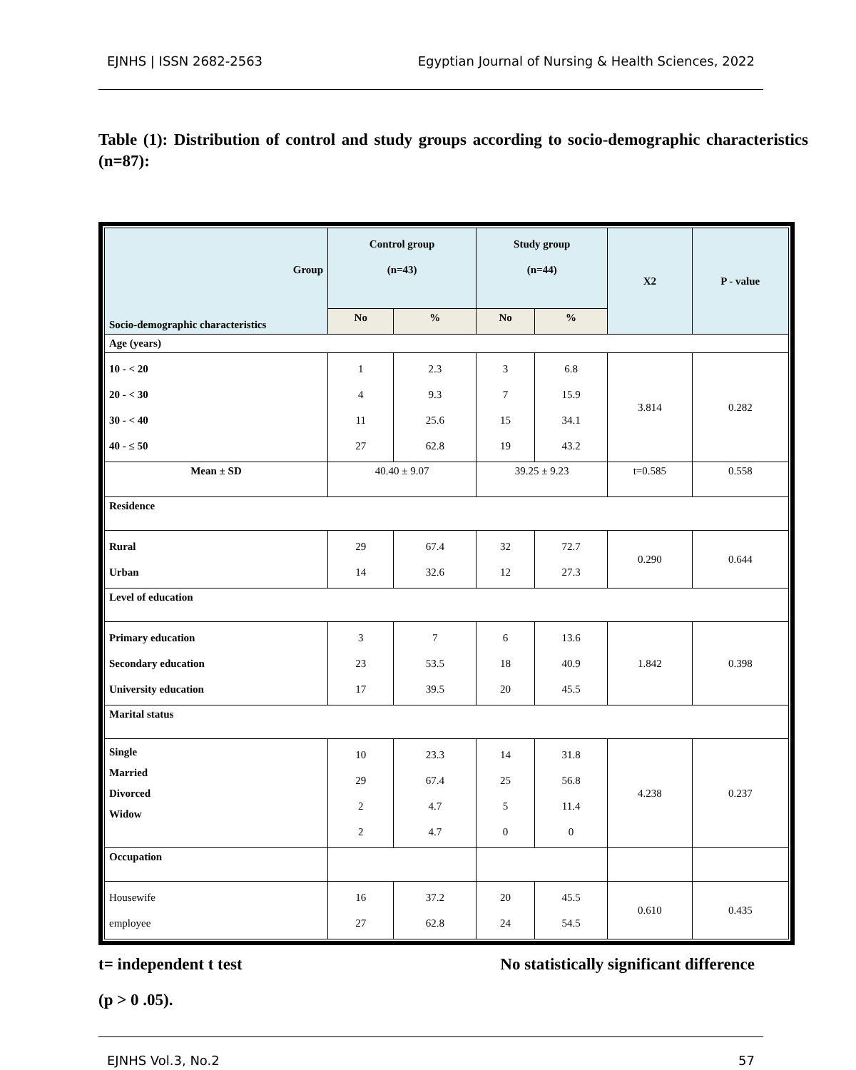EJNHS | ISSN 2682-2563 Egyptian Journal of Nursing & Health Sciences, 2022
Table (1): Distribution of control and study groups according to socio-demographic characteristics (n=87):
| Group Socio-demographic characteristics | Control group (n=43) | | Study group (n=44) | | X2 | P - value |
| --- | --- | --- | --- | --- | --- | --- |
| | No | % | No | % | | |
| Age (years) | | | | | | |
| 10 - < 20 20 - < 30 30 - < 40 40 - ≤ 50 | 1 4 11 27 | 2.3 9.3 25.6 62.8 | 3 7 15 19 | 6.8 15.9 34.1 43.2 | 3.814 | 0.282 |
| Mean ± SD | 40.40 ± 9.07 | | 39.25 ± 9.23 | | t=0.585 | 0.558 |
| Residence | | | | | | |
| Rural Urban | 29 14 | 67.4 32.6 | 32 12 | 72.7 27.3 | 0.290 | 0.644 |
| Level of education | | | | | | |
| Primary education Secondary education University education | 3 23 17 | 7 53.5 39.5 | 6 18 20 | 13.6 40.9 45.5 | 1.842 | 0.398 |
| Marital status | | | | | | |
| Single Married Divorced Widow | 10 29 2 2 | 23.3 67.4 4.7 4.7 | 14 25 5 0 | 31.8 56.8 11.4 0 | 4.238 | 0.237 |
| Occupation | | | | | | |
| Housewife employee | 16 27 | 37.2 62.8 | 20 24 | 45.5 54.5 | 0.610 | 0.435 |
t= independent t test No statistically significant difference
(p > 0 .05).
EJNHS Vol.3, No.2 57